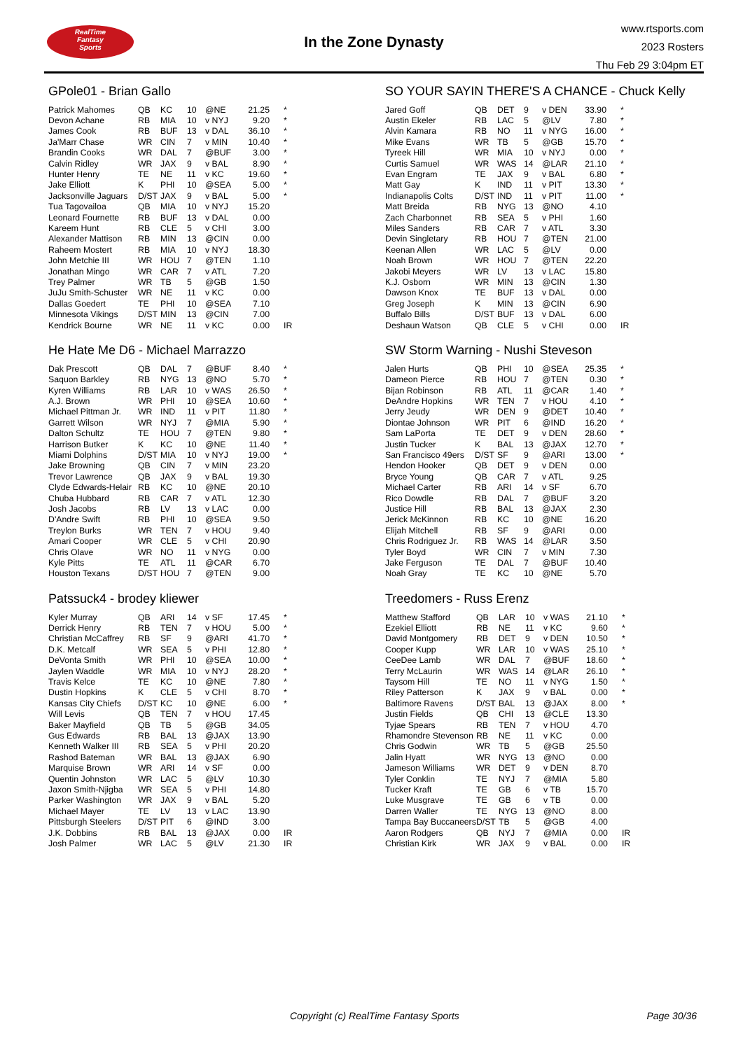RealTime
Fantasy
Sports
In the Zone Dynasty
www.rtsports.com
2023 Rosters
Thu Feb 29 3:04pm ET
GPole01 - Brian Gallo
| Patrick Mahomes | QB | KC | 10 | @NE | 21.25 | * |
| Devon Achane | RB | MIA | 10 | v NYJ | 9.20 | * |
| James Cook | RB | BUF | 13 | v DAL | 36.10 | * |
| Ja'Marr Chase | WR | CIN | 7 | v MIN | 10.40 | * |
| Brandin Cooks | WR | DAL | 7 | @BUF | 3.00 | * |
| Calvin Ridley | WR | JAX | 9 | v BAL | 8.90 | * |
| Hunter Henry | TE | NE | 11 | v KC | 19.60 | * |
| Jake Elliott | K | PHI | 10 | @SEA | 5.00 | * |
| Jacksonville Jaguars | D/ST | JAX | 9 | v BAL | 5.00 | * |
| Tua Tagovailoa | QB | MIA | 10 | v NYJ | 15.20 | |
| Leonard Fournette | RB | BUF | 13 | v DAL | 0.00 | |
| Kareem Hunt | RB | CLE | 5 | v CHI | 3.00 | |
| Alexander Mattison | RB | MIN | 13 | @CIN | 0.00 | |
| Raheem Mostert | RB | MIA | 10 | v NYJ | 18.30 | |
| John Metchie III | WR | HOU | 7 | @TEN | 1.10 | |
| Jonathan Mingo | WR | CAR | 7 | v ATL | 7.20 | |
| Trey Palmer | WR | TB | 5 | @GB | 1.50 | |
| JuJu Smith-Schuster | WR | NE | 11 | v KC | 0.00 | |
| Dallas Goedert | TE | PHI | 10 | @SEA | 7.10 | |
| Minnesota Vikings | D/ST | MIN | 13 | @CIN | 7.00 | |
| Kendrick Bourne | WR | NE | 11 | v KC | 0.00 | IR |
He Hate Me D6 - Michael Marrazzo
| Dak Prescott | QB | DAL | 7 | @BUF | 8.40 | * |
| Saquon Barkley | RB | NYG | 13 | @NO | 5.70 | * |
| Kyren Williams | RB | LAR | 10 | v WAS | 26.50 | * |
| A.J. Brown | WR | PHI | 10 | @SEA | 10.60 | * |
| Michael Pittman Jr. | WR | IND | 11 | v PIT | 11.80 | * |
| Garrett Wilson | WR | NYJ | 7 | @MIA | 5.90 | * |
| Dalton Schultz | TE | HOU | 7 | @TEN | 9.80 | * |
| Harrison Butker | K | KC | 10 | @NE | 11.40 | * |
| Miami Dolphins | D/ST | MIA | 10 | v NYJ | 19.00 | * |
| Jake Browning | QB | CIN | 7 | v MIN | 23.20 | |
| Trevor Lawrence | QB | JAX | 9 | v BAL | 19.30 | |
| Clyde Edwards-Helair | RB | KC | 10 | @NE | 20.10 | |
| Chuba Hubbard | RB | CAR | 7 | v ATL | 12.30 | |
| Josh Jacobs | RB | LV | 13 | v LAC | 0.00 | |
| D'Andre Swift | RB | PHI | 10 | @SEA | 9.50 | |
| Treylon Burks | WR | TEN | 7 | v HOU | 9.40 | |
| Amari Cooper | WR | CLE | 5 | v CHI | 20.90 | |
| Chris Olave | WR | NO | 11 | v NYG | 0.00 | |
| Kyle Pitts | TE | ATL | 11 | @CAR | 6.70 | |
| Houston Texans | D/ST | HOU | 7 | @TEN | 9.00 | |
Patssuck4 - brodey kliewer
| Kyler Murray | QB | ARI | 14 | v SF | 17.45 | * |
| Derrick Henry | RB | TEN | 7 | v HOU | 5.00 | * |
| Christian McCaffrey | RB | SF | 9 | @ARI | 41.70 | * |
| D.K. Metcalf | WR | SEA | 5 | v PHI | 12.80 | * |
| DeVonta Smith | WR | PHI | 10 | @SEA | 10.00 | * |
| Jaylen Waddle | WR | MIA | 10 | v NYJ | 28.20 | * |
| Travis Kelce | TE | KC | 10 | @NE | 7.80 | * |
| Dustin Hopkins | K | CLE | 5 | v CHI | 8.70 | * |
| Kansas City Chiefs | D/ST | KC | 10 | @NE | 6.00 | * |
| Will Levis | QB | TEN | 7 | v HOU | 17.45 | |
| Baker Mayfield | QB | TB | 5 | @GB | 34.05 | |
| Gus Edwards | RB | BAL | 13 | @JAX | 13.90 | |
| Kenneth Walker III | RB | SEA | 5 | v PHI | 20.20 | |
| Rashod Bateman | WR | BAL | 13 | @JAX | 6.90 | |
| Marquise Brown | WR | ARI | 14 | v SF | 0.00 | |
| Quentin Johnston | WR | LAC | 5 | @LV | 10.30 | |
| Jaxon Smith-Njigba | WR | SEA | 5 | v PHI | 14.80 | |
| Parker Washington | WR | JAX | 9 | v BAL | 5.20 | |
| Michael Mayer | TE | LV | 13 | v LAC | 13.90 | |
| Pittsburgh Steelers | D/ST | PIT | 6 | @IND | 3.00 | |
| J.K. Dobbins | RB | BAL | 13 | @JAX | 0.00 | IR |
| Josh Palmer | WR | LAC | 5 | @LV | 21.30 | IR |
SO YOUR SAYIN THERE'S A CHANCE - Chuck Kelly
| Jared Goff | QB | DET | 9 | v DEN | 33.90 | * |
| Austin Ekeler | RB | LAC | 5 | @LV | 7.80 | * |
| Alvin Kamara | RB | NO | 11 | v NYG | 16.00 | * |
| Mike Evans | WR | TB | 5 | @GB | 15.70 | * |
| Tyreek Hill | WR | MIA | 10 | v NYJ | 0.00 | * |
| Curtis Samuel | WR | WAS | 14 | @LAR | 21.10 | * |
| Evan Engram | TE | JAX | 9 | v BAL | 6.80 | * |
| Matt Gay | K | IND | 11 | v PIT | 13.30 | * |
| Indianapolis Colts | D/ST | IND | 11 | v PIT | 11.00 | * |
| Matt Breida | RB | NYG | 13 | @NO | 4.10 | |
| Zach Charbonnet | RB | SEA | 5 | v PHI | 1.60 | |
| Miles Sanders | RB | CAR | 7 | v ATL | 3.30 | |
| Devin Singletary | RB | HOU | 7 | @TEN | 21.00 | |
| Keenan Allen | WR | LAC | 5 | @LV | 0.00 | |
| Noah Brown | WR | HOU | 7 | @TEN | 22.20 | |
| Jakobi Meyers | WR | LV | 13 | v LAC | 15.80 | |
| K.J. Osborn | WR | MIN | 13 | @CIN | 1.30 | |
| Dawson Knox | TE | BUF | 13 | v DAL | 0.00 | |
| Greg Joseph | K | MIN | 13 | @CIN | 6.90 | |
| Buffalo Bills | D/ST | BUF | 13 | v DAL | 6.00 | |
| Deshaun Watson | QB | CLE | 5 | v CHI | 0.00 | IR |
SW Storm Warning - Nushi Steveson
| Jalen Hurts | QB | PHI | 10 | @SEA | 25.35 | * |
| Dameon Pierce | RB | HOU | 7 | @TEN | 0.30 | * |
| Bijan Robinson | RB | ATL | 11 | @CAR | 1.40 | * |
| DeAndre Hopkins | WR | TEN | 7 | v HOU | 4.10 | * |
| Jerry Jeudy | WR | DEN | 9 | @DET | 10.40 | * |
| Diontae Johnson | WR | PIT | 6 | @IND | 16.20 | * |
| Sam LaPorta | TE | DET | 9 | v DEN | 28.60 | * |
| Justin Tucker | K | BAL | 13 | @JAX | 12.70 | * |
| San Francisco 49ers | D/ST | SF | 9 | @ARI | 13.00 | * |
| Hendon Hooker | QB | DET | 9 | v DEN | 0.00 | |
| Bryce Young | QB | CAR | 7 | v ATL | 9.25 | |
| Michael Carter | RB | ARI | 14 | v SF | 6.70 | |
| Rico Dowdle | RB | DAL | 7 | @BUF | 3.20 | |
| Justice Hill | RB | BAL | 13 | @JAX | 2.30 | |
| Jerick McKinnon | RB | KC | 10 | @NE | 16.20 | |
| Elijah Mitchell | RB | SF | 9 | @ARI | 0.00 | |
| Chris Rodriguez Jr. | RB | WAS | 14 | @LAR | 3.50 | |
| Tyler Boyd | WR | CIN | 7 | v MIN | 7.30 | |
| Jake Ferguson | TE | DAL | 7 | @BUF | 10.40 | |
| Noah Gray | TE | KC | 10 | @NE | 5.70 | |
Treedomers - Russ Erenz
| Matthew Stafford | QB | LAR | 10 | v WAS | 21.10 | * |
| Ezekiel Elliott | RB | NE | 11 | v KC | 9.60 | * |
| David Montgomery | RB | DET | 9 | v DEN | 10.50 | * |
| Cooper Kupp | WR | LAR | 10 | v WAS | 25.10 | * |
| CeeDee Lamb | WR | DAL | 7 | @BUF | 18.60 | * |
| Terry McLaurin | WR | WAS | 14 | @LAR | 26.10 | * |
| Taysom Hill | TE | NO | 11 | v NYG | 1.50 | * |
| Riley Patterson | K | JAX | 9 | v BAL | 0.00 | * |
| Baltimore Ravens | D/ST | BAL | 13 | @JAX | 8.00 | * |
| Justin Fields | QB | CHI | 13 | @CLE | 13.30 | |
| Tyjae Spears | RB | TEN | 7 | v HOU | 4.70 | |
| Rhamondre Stevenson | RB | NE | 11 | v KC | 0.00 | |
| Chris Godwin | WR | TB | 5 | @GB | 25.50 | |
| Jalin Hyatt | WR | NYG | 13 | @NO | 0.00 | |
| Jameson Williams | WR | DET | 9 | v DEN | 8.70 | |
| Tyler Conklin | TE | NYJ | 7 | @MIA | 5.80 | |
| Tucker Kraft | TE | GB | 6 | v TB | 15.70 | |
| Luke Musgrave | TE | GB | 6 | v TB | 0.00 | |
| Darren Waller | TE | NYG | 13 | @NO | 8.00 | |
| Tampa Bay Buccaneers | D/ST | TB | 5 | @GB | 4.00 | |
| Aaron Rodgers | QB | NYJ | 7 | @MIA | 0.00 | IR |
| Christian Kirk | WR | JAX | 9 | v BAL | 0.00 | IR |
Copyright (c) RealTime Fantasy Sports Page 30/36